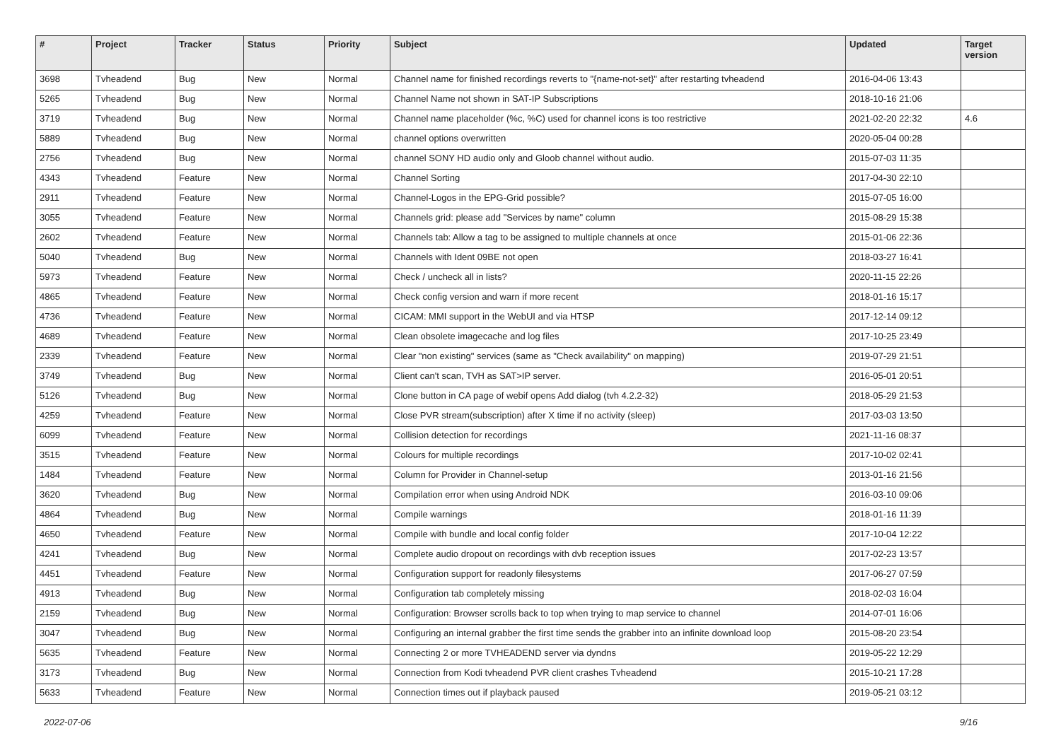| # | Project | Tracker | Status | Priority | Subject | Updated | Target version |
| --- | --- | --- | --- | --- | --- | --- | --- |
| 3698 | Tvheadend | Bug | New | Normal | Channel name for finished recordings reverts to "{name-not-set}" after restarting tvheadend | 2016-04-06 13:43 | |
| 5265 | Tvheadend | Bug | New | Normal | Channel Name not shown in SAT-IP Subscriptions | 2018-10-16 21:06 | |
| 3719 | Tvheadend | Bug | New | Normal | Channel name placeholder (%c, %C) used for channel icons is too restrictive | 2021-02-20 22:32 | 4.6 |
| 5889 | Tvheadend | Bug | New | Normal | channel options overwritten | 2020-05-04 00:28 | |
| 2756 | Tvheadend | Bug | New | Normal | channel SONY HD audio only and Gloob channel without audio. | 2015-07-03 11:35 | |
| 4343 | Tvheadend | Feature | New | Normal | Channel Sorting | 2017-04-30 22:10 | |
| 2911 | Tvheadend | Feature | New | Normal | Channel-Logos in the EPG-Grid possible? | 2015-07-05 16:00 | |
| 3055 | Tvheadend | Feature | New | Normal | Channels grid: please add "Services by name" column | 2015-08-29 15:38 | |
| 2602 | Tvheadend | Feature | New | Normal | Channels tab: Allow a tag to be assigned to multiple channels at once | 2015-01-06 22:36 | |
| 5040 | Tvheadend | Bug | New | Normal | Channels with Ident 09BE not open | 2018-03-27 16:41 | |
| 5973 | Tvheadend | Feature | New | Normal | Check / uncheck all in lists? | 2020-11-15 22:26 | |
| 4865 | Tvheadend | Feature | New | Normal | Check config version and warn if more recent | 2018-01-16 15:17 | |
| 4736 | Tvheadend | Feature | New | Normal | CICAM: MMI support in the WebUI and via HTSP | 2017-12-14 09:12 | |
| 4689 | Tvheadend | Feature | New | Normal | Clean obsolete imagecache and log files | 2017-10-25 23:49 | |
| 2339 | Tvheadend | Feature | New | Normal | Clear "non existing" services (same as "Check availability" on mapping) | 2019-07-29 21:51 | |
| 3749 | Tvheadend | Bug | New | Normal | Client can't scan, TVH as SAT>IP server. | 2016-05-01 20:51 | |
| 5126 | Tvheadend | Bug | New | Normal | Clone button in CA page of webif opens Add dialog (tvh 4.2.2-32) | 2018-05-29 21:53 | |
| 4259 | Tvheadend | Feature | New | Normal | Close PVR stream(subscription) after X time if no activity (sleep) | 2017-03-03 13:50 | |
| 6099 | Tvheadend | Feature | New | Normal | Collision detection for recordings | 2021-11-16 08:37 | |
| 3515 | Tvheadend | Feature | New | Normal | Colours for multiple recordings | 2017-10-02 02:41 | |
| 1484 | Tvheadend | Feature | New | Normal | Column for Provider in Channel-setup | 2013-01-16 21:56 | |
| 3620 | Tvheadend | Bug | New | Normal | Compilation error when using Android NDK | 2016-03-10 09:06 | |
| 4864 | Tvheadend | Bug | New | Normal | Compile warnings | 2018-01-16 11:39 | |
| 4650 | Tvheadend | Feature | New | Normal | Compile with bundle and local config folder | 2017-10-04 12:22 | |
| 4241 | Tvheadend | Bug | New | Normal | Complete audio dropout on recordings with dvb reception issues | 2017-02-23 13:57 | |
| 4451 | Tvheadend | Feature | New | Normal | Configuration support for readonly filesystems | 2017-06-27 07:59 | |
| 4913 | Tvheadend | Bug | New | Normal | Configuration tab completely missing | 2018-02-03 16:04 | |
| 2159 | Tvheadend | Bug | New | Normal | Configuration: Browser scrolls back to top when trying to map service to channel | 2014-07-01 16:06 | |
| 3047 | Tvheadend | Bug | New | Normal | Configuring an internal grabber the first time sends the grabber into an infinite download loop | 2015-08-20 23:54 | |
| 5635 | Tvheadend | Feature | New | Normal | Connecting 2 or more TVHEADEND server via dyndns | 2019-05-22 12:29 | |
| 3173 | Tvheadend | Bug | New | Normal | Connection from Kodi tvheadend PVR client crashes Tvheadend | 2015-10-21 17:28 | |
| 5633 | Tvheadend | Feature | New | Normal | Connection times out if playback paused | 2019-05-21 03:12 | |
2022-07-06 9/16